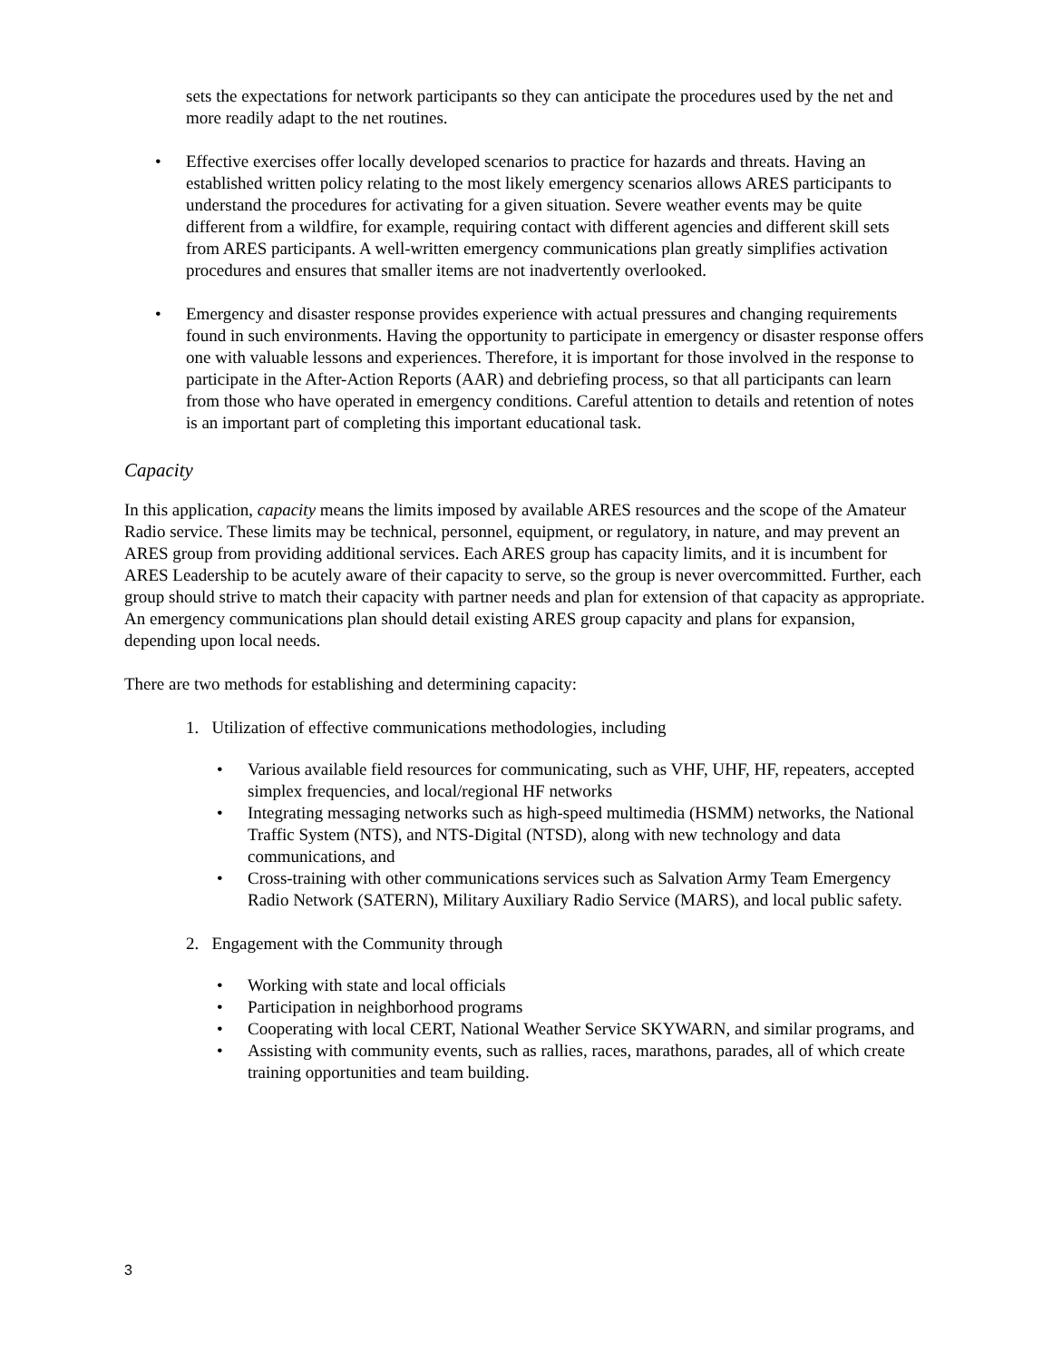sets the expectations for network participants so they can anticipate the procedures used by the net and more readily adapt to the net routines.
• Effective exercises offer locally developed scenarios to practice for hazards and threats. Having an established written policy relating to the most likely emergency scenarios allows ARES participants to understand the procedures for activating for a given situation. Severe weather events may be quite different from a wildfire, for example, requiring contact with different agencies and different skill sets from ARES participants. A well-written emergency communications plan greatly simplifies activation procedures and ensures that smaller items are not inadvertently overlooked.
• Emergency and disaster response provides experience with actual pressures and changing requirements found in such environments. Having the opportunity to participate in emergency or disaster response offers one with valuable lessons and experiences. Therefore, it is important for those involved in the response to participate in the After-Action Reports (AAR) and debriefing process, so that all participants can learn from those who have operated in emergency conditions. Careful attention to details and retention of notes is an important part of completing this important educational task.
Capacity
In this application, capacity means the limits imposed by available ARES resources and the scope of the Amateur Radio service. These limits may be technical, personnel, equipment, or regulatory, in nature, and may prevent an ARES group from providing additional services. Each ARES group has capacity limits, and it is incumbent for ARES Leadership to be acutely aware of their capacity to serve, so the group is never overcommitted. Further, each group should strive to match their capacity with partner needs and plan for extension of that capacity as appropriate. An emergency communications plan should detail existing ARES group capacity and plans for expansion, depending upon local needs.
There are two methods for establishing and determining capacity:
1. Utilization of effective communications methodologies, including
• Various available field resources for communicating, such as VHF, UHF, HF, repeaters, accepted simplex frequencies, and local/regional HF networks
• Integrating messaging networks such as high-speed multimedia (HSMM) networks, the National Traffic System (NTS), and NTS-Digital (NTSD), along with new technology and data communications, and
• Cross-training with other communications services such as Salvation Army Team Emergency Radio Network (SATERN), Military Auxiliary Radio Service (MARS), and local public safety.
2. Engagement with the Community through
• Working with state and local officials
• Participation in neighborhood programs
• Cooperating with local CERT, National Weather Service SKYWARN, and similar programs, and
• Assisting with community events, such as rallies, races, marathons, parades, all of which create training opportunities and team building.
3